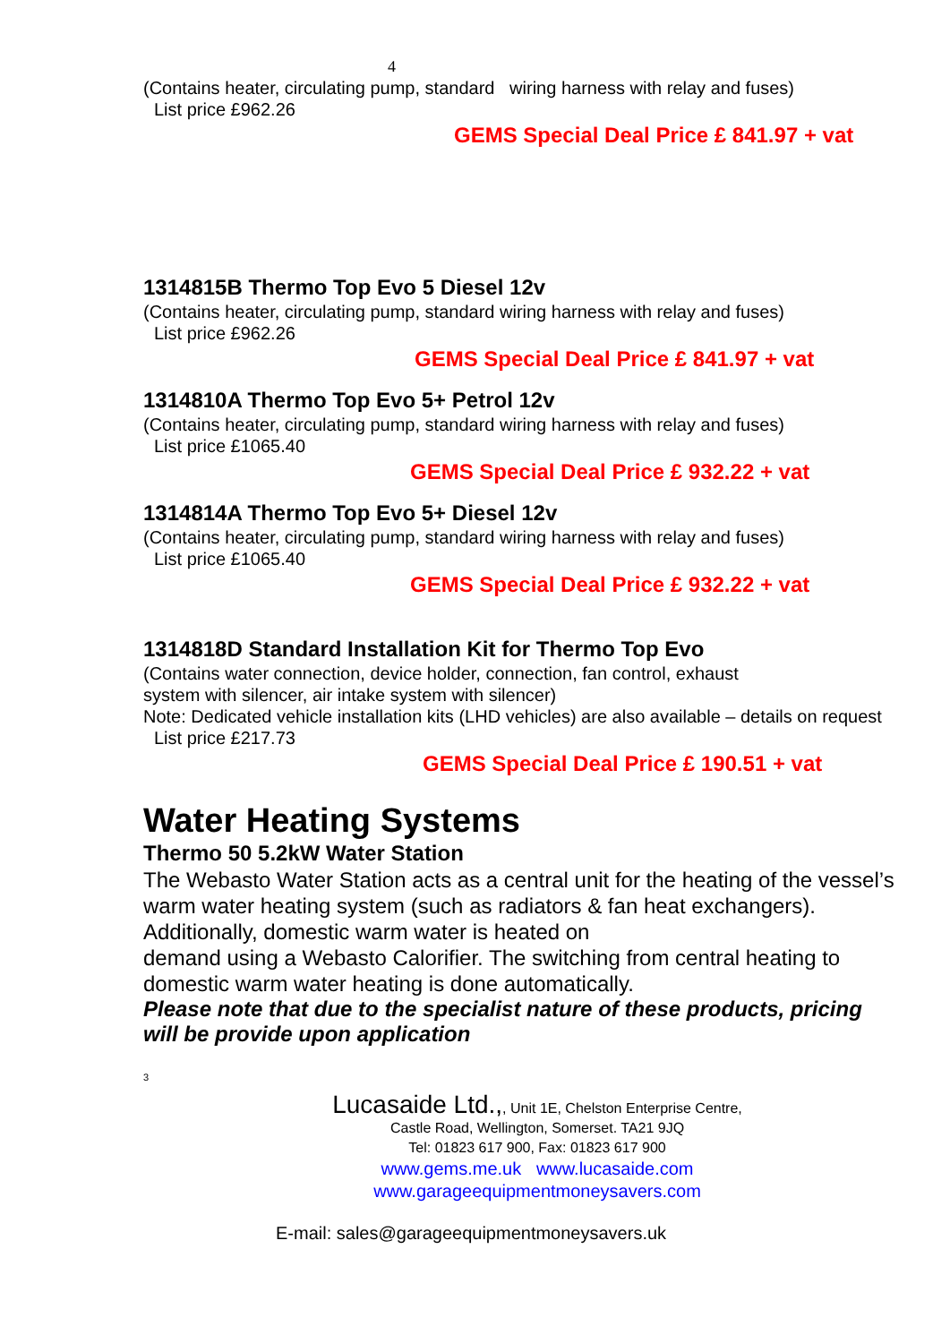4
(Contains heater, circulating pump, standard wiring harness with relay and fuses)
List price £962.26
GEMS Special Deal Price £ 841.97 + vat
1314815B Thermo Top Evo 5 Diesel 12v
(Contains heater, circulating pump, standard wiring harness with relay and fuses)
List price £962.26
GEMS Special Deal Price £ 841.97 + vat
1314810A Thermo Top Evo 5+ Petrol 12v
(Contains heater, circulating pump, standard wiring harness with relay and fuses)
List price £1065.40
GEMS Special Deal Price £ 932.22 + vat
1314814A Thermo Top Evo 5+ Diesel 12v
(Contains heater, circulating pump, standard wiring harness with relay and fuses)
List price £1065.40
GEMS Special Deal Price £ 932.22 + vat
1314818D Standard Installation Kit for Thermo Top Evo
(Contains water connection, device holder, connection, fan control, exhaust
system with silencer, air intake system with silencer)
Note: Dedicated vehicle installation kits (LHD vehicles) are also available – details on request
List price £217.73
GEMS Special Deal Price £ 190.51 + vat
Water Heating Systems
Thermo 50 5.2kW Water Station
The Webasto Water Station acts as a central unit for the heating of the vessel’s warm water heating system (such as radiators & fan heat exchangers). Additionally, domestic warm water is heated on
demand using a Webasto Calorifier. The switching from central heating to domestic warm water heating is done automatically.
Please note that due to the specialist nature of these products, pricing will be provide upon application
3
Lucasaide Ltd.,, Unit 1E, Chelston Enterprise Centre,
Castle Road, Wellington, Somerset. TA21 9JQ
Tel: 01823 617 900, Fax: 01823 617 900
www.gems.me.uk www.lucasaide.com
www.garageequipmentmoneysavers.com
E-mail: sales@garageequipmentmoneysavers.uk